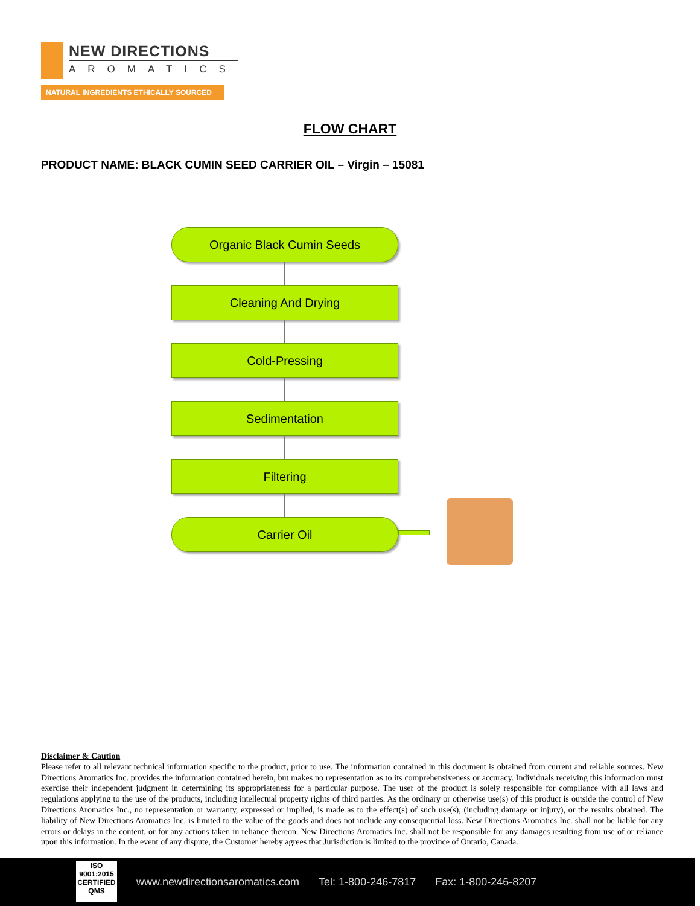NEW DIRECTIONS
AROMATICS
NATURAL INGREDIENTS ETHICALLY SOURCED
FLOW CHART
PRODUCT NAME: BLACK CUMIN SEED CARRIER OIL – Virgin – 15081
Organic Black Cumin Seeds
Cleaning And Drying
Cold-Pressing
Sedimentation
Filtering
Carrier Oil
Disclaimer & Caution
Please refer to all relevant technical information specific to the product, prior to use. The information contained in this document is obtained from current and reliable sources. New Directions Aromatics Inc. provides the information contained herein, but makes no representation as to its comprehensiveness or accuracy. Individuals receiving this information must exercise their independent judgment in determining its appropriateness for a particular purpose. The user of the product is solely responsible for compliance with all laws and regulations applying to the use of the products, including intellectual property rights of third parties. As the ordinary or otherwise use(s) of this product is outside the control of New Directions Aromatics Inc., no representation or warranty, expressed or implied, is made as to the effect(s) of such use(s), (including damage or injury), or the results obtained. The liability of New Directions Aromatics Inc. is limited to the value of the goods and does not include any consequential loss. New Directions Aromatics Inc. shall not be liable for any errors or delays in the content, or for any actions taken in reliance thereon. New Directions Aromatics Inc. shall not be responsible for any damages resulting from use of or reliance upon this information. In the event of any dispute, the Customer hereby agrees that Jurisdiction is limited to the province of Ontario, Canada.
ISO 9001:2015 CERTIFIED QMS
www.newdirectionsaromatics.com Tel: 1-800-246-7817 Fax: 1-800-246-8207